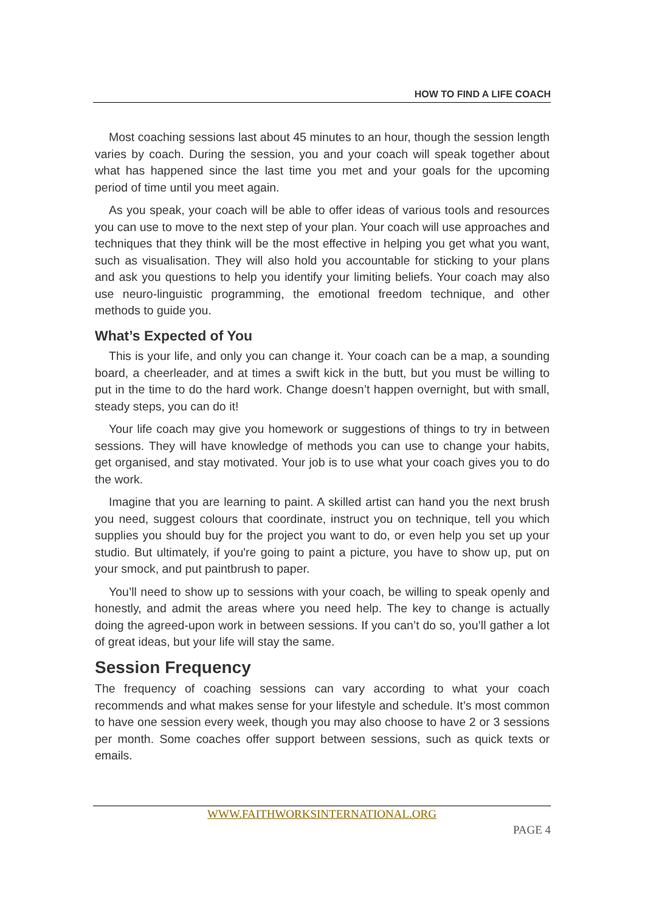HOW TO FIND A LIFE COACH
Most coaching sessions last about 45 minutes to an hour, though the session length varies by coach. During the session, you and your coach will speak together about what has happened since the last time you met and your goals for the upcoming period of time until you meet again.
As you speak, your coach will be able to offer ideas of various tools and resources you can use to move to the next step of your plan. Your coach will use approaches and techniques that they think will be the most effective in helping you get what you want, such as visualisation. They will also hold you accountable for sticking to your plans and ask you questions to help you identify your limiting beliefs. Your coach may also use neuro-linguistic programming, the emotional freedom technique, and other methods to guide you.
What’s Expected of You
This is your life, and only you can change it. Your coach can be a map, a sounding board, a cheerleader, and at times a swift kick in the butt, but you must be willing to put in the time to do the hard work. Change doesn’t happen overnight, but with small, steady steps, you can do it!
Your life coach may give you homework or suggestions of things to try in between sessions. They will have knowledge of methods you can use to change your habits, get organised, and stay motivated. Your job is to use what your coach gives you to do the work.
Imagine that you are learning to paint. A skilled artist can hand you the next brush you need, suggest colours that coordinate, instruct you on technique, tell you which supplies you should buy for the project you want to do, or even help you set up your studio. But ultimately, if you're going to paint a picture, you have to show up, put on your smock, and put paintbrush to paper.
You’ll need to show up to sessions with your coach, be willing to speak openly and honestly, and admit the areas where you need help. The key to change is actually doing the agreed-upon work in between sessions. If you can’t do so, you’ll gather a lot of great ideas, but your life will stay the same.
Session Frequency
The frequency of coaching sessions can vary according to what your coach recommends and what makes sense for your lifestyle and schedule. It’s most common to have one session every week, though you may also choose to have 2 or 3 sessions per month. Some coaches offer support between sessions, such as quick texts or emails.
WWW.FAITHWORKSINTERNATIONAL.ORG
PAGE 4